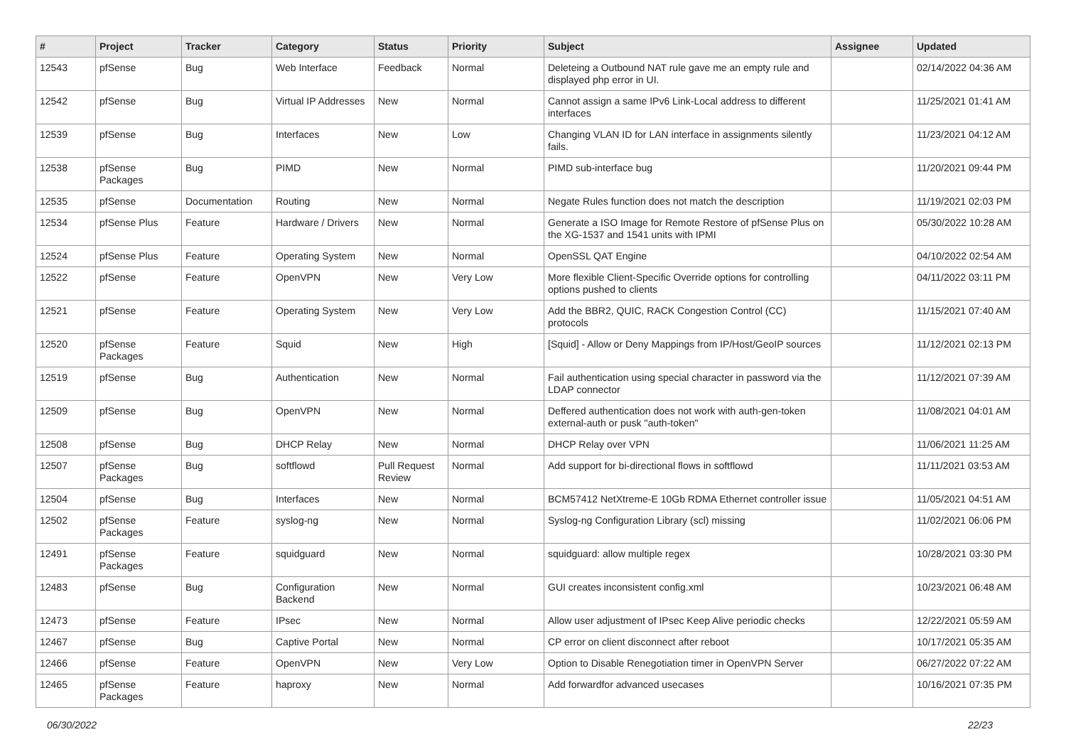| # | Project | Tracker | Category | Status | Priority | Subject | Assignee | Updated |
| --- | --- | --- | --- | --- | --- | --- | --- | --- |
| 12543 | pfSense | Bug | Web Interface | Feedback | Normal | Deleteing a Outbound NAT rule gave me an empty rule and displayed php error in UI. | | 02/14/2022 04:36 AM |
| 12542 | pfSense | Bug | Virtual IP Addresses | New | Normal | Cannot assign a same IPv6 Link-Local address to different interfaces | | 11/25/2021 01:41 AM |
| 12539 | pfSense | Bug | Interfaces | New | Low | Changing VLAN ID for LAN interface in assignments silently fails. | | 11/23/2021 04:12 AM |
| 12538 | pfSense Packages | Bug | PIMD | New | Normal | PIMD sub-interface bug | | 11/20/2021 09:44 PM |
| 12535 | pfSense | Documentation | Routing | New | Normal | Negate Rules function does not match the description | | 11/19/2021 02:03 PM |
| 12534 | pfSense Plus | Feature | Hardware / Drivers | New | Normal | Generate a ISO Image for Remote Restore of pfSense Plus on the XG-1537 and 1541 units with IPMI | | 05/30/2022 10:28 AM |
| 12524 | pfSense Plus | Feature | Operating System | New | Normal | OpenSSL QAT Engine | | 04/10/2022 02:54 AM |
| 12522 | pfSense | Feature | OpenVPN | New | Very Low | More flexible Client-Specific Override options for controlling options pushed to clients | | 04/11/2022 03:11 PM |
| 12521 | pfSense | Feature | Operating System | New | Very Low | Add the BBR2, QUIC, RACK Congestion Control (CC) protocols | | 11/15/2021 07:40 AM |
| 12520 | pfSense Packages | Feature | Squid | New | High | [Squid] - Allow or Deny Mappings from IP/Host/GeoIP sources | | 11/12/2021 02:13 PM |
| 12519 | pfSense | Bug | Authentication | New | Normal | Fail authentication using special character in password via the LDAP connector | | 11/12/2021 07:39 AM |
| 12509 | pfSense | Bug | OpenVPN | New | Normal | Deffered authentication does not work with auth-gen-token external-auth or pusk "auth-token" | | 11/08/2021 04:01 AM |
| 12508 | pfSense | Bug | DHCP Relay | New | Normal | DHCP Relay over VPN | | 11/06/2021 11:25 AM |
| 12507 | pfSense Packages | Bug | softflowd | Pull Request Review | Normal | Add support for bi-directional flows in softflowd | | 11/11/2021 03:53 AM |
| 12504 | pfSense | Bug | Interfaces | New | Normal | BCM57412 NetXtreme-E 10Gb RDMA Ethernet controller issue | | 11/05/2021 04:51 AM |
| 12502 | pfSense Packages | Feature | syslog-ng | New | Normal | Syslog-ng Configuration Library (scl) missing | | 11/02/2021 06:06 PM |
| 12491 | pfSense Packages | Feature | squidguard | New | Normal | squidguard: allow multiple regex | | 10/28/2021 03:30 PM |
| 12483 | pfSense | Bug | Configuration Backend | New | Normal | GUI creates inconsistent config.xml | | 10/23/2021 06:48 AM |
| 12473 | pfSense | Feature | IPsec | New | Normal | Allow user adjustment of IPsec Keep Alive periodic checks | | 12/22/2021 05:59 AM |
| 12467 | pfSense | Bug | Captive Portal | New | Normal | CP error on client disconnect after reboot | | 10/17/2021 05:35 AM |
| 12466 | pfSense | Feature | OpenVPN | New | Very Low | Option to Disable Renegotiation timer in OpenVPN Server | | 06/27/2022 07:22 AM |
| 12465 | pfSense Packages | Feature | haproxy | New | Normal | Add forwardfor advanced usecases | | 10/16/2021 07:35 PM |
06/30/2022 22/23